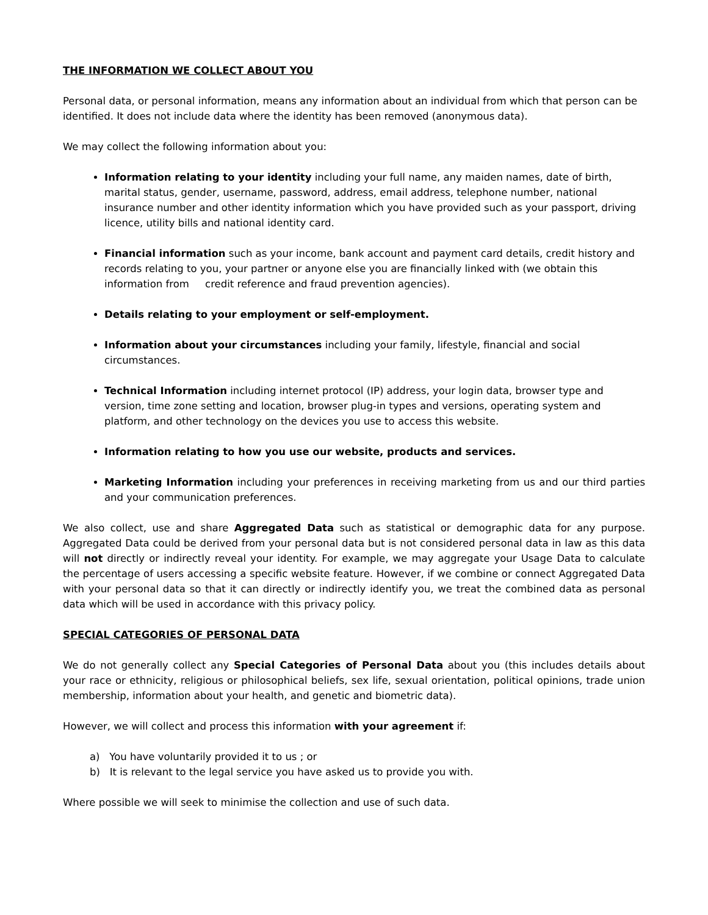THE INFORMATION WE COLLECT ABOUT YOU
Personal data, or personal information, means any information about an individual from which that person can be identified. It does not include data where the identity has been removed (anonymous data).
We may collect the following information about you:
Information relating to your identity including your full name, any maiden names, date of birth, marital status, gender, username, password, address, email address, telephone number, national insurance number and other identity information which you have provided such as your passport, driving licence, utility bills and national identity card.
Financial information such as your income, bank account and payment card details, credit history and records relating to you, your partner or anyone else you are financially linked with (we obtain this information from credit reference and fraud prevention agencies).
Details relating to your employment or self-employment.
Information about your circumstances including your family, lifestyle, financial and social circumstances.
Technical Information including internet protocol (IP) address, your login data, browser type and version, time zone setting and location, browser plug-in types and versions, operating system and platform, and other technology on the devices you use to access this website.
Information relating to how you use our website, products and services.
Marketing Information including your preferences in receiving marketing from us and our third parties and your communication preferences.
We also collect, use and share Aggregated Data such as statistical or demographic data for any purpose. Aggregated Data could be derived from your personal data but is not considered personal data in law as this data will not directly or indirectly reveal your identity. For example, we may aggregate your Usage Data to calculate the percentage of users accessing a specific website feature. However, if we combine or connect Aggregated Data with your personal data so that it can directly or indirectly identify you, we treat the combined data as personal data which will be used in accordance with this privacy policy.
SPECIAL CATEGORIES OF PERSONAL DATA
We do not generally collect any Special Categories of Personal Data about you (this includes details about your race or ethnicity, religious or philosophical beliefs, sex life, sexual orientation, political opinions, trade union membership, information about your health, and genetic and biometric data).
However, we will collect and process this information with your agreement if:
a) You have voluntarily provided it to us ; or
b) It is relevant to the legal service you have asked us to provide you with.
Where possible we will seek to minimise the collection and use of such data.